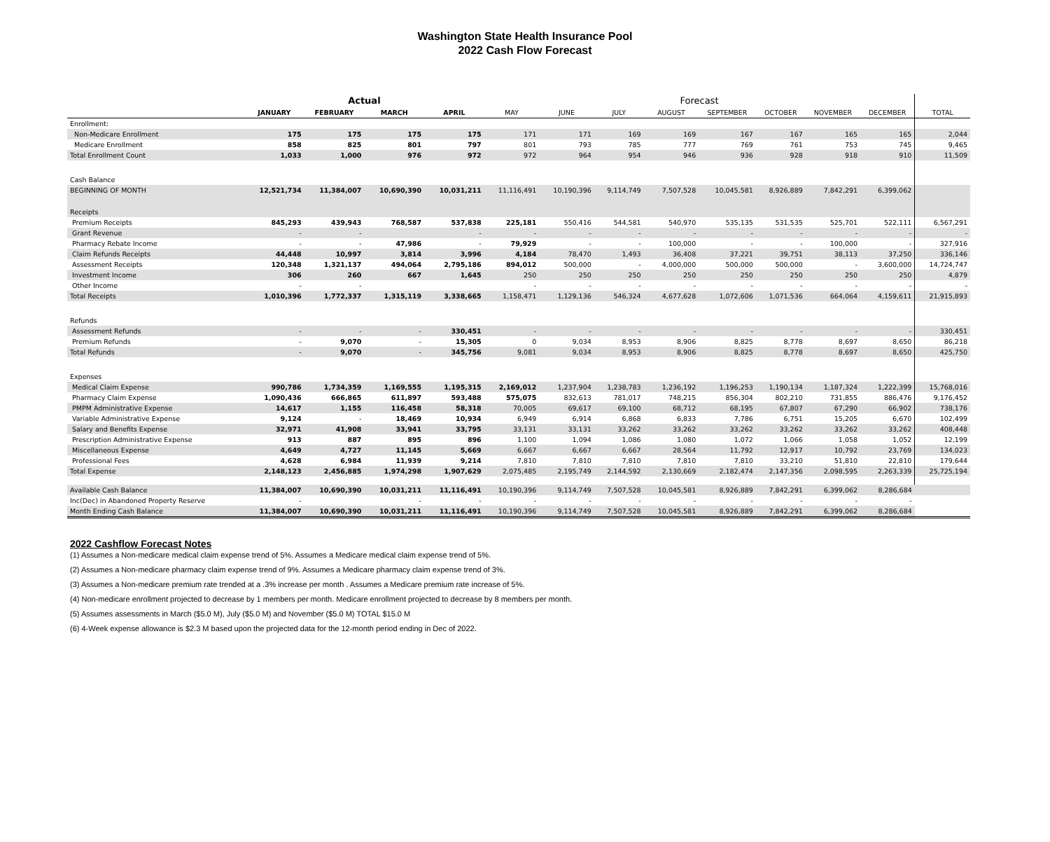Washington State Health Insurance Pool
2022 Cash Flow Forecast
| | Actual | | | | Forecast | | | | | | | | |
| | JANUARY | FEBRUARY | MARCH | APRIL | MAY | JUNE | JULY | AUGUST | SEPTEMBER | OCTOBER | NOVEMBER | DECEMBER | TOTAL |
| Enrollment: | | | | | | | | | | | | | |
| Non-Medicare Enrollment | 175 | 175 | 175 | 175 | 171 | 171 | 169 | 169 | 167 | 167 | 165 | 165 | 2,044 |
| Medicare Enrollment | 858 | 825 | 801 | 797 | 801 | 793 | 785 | 777 | 769 | 761 | 753 | 745 | 9,465 |
| Total Enrollment Count | 1,033 | 1,000 | 976 | 972 | 972 | 964 | 954 | 946 | 936 | 928 | 918 | 910 | 11,509 |
| Cash Balance | | | | | | | | | | | | | |
| BEGINNING OF MONTH | 12,521,734 | 11,384,007 | 10,690,390 | 10,031,211 | 11,116,491 | 10,190,396 | 9,114,749 | 7,507,528 | 10,045,581 | 8,926,889 | 7,842,291 | 6,399,062 | |
| Receipts | | | | | | | | | | | | | |
| Premium Receipts | 845,293 | 439,943 | 768,587 | 537,838 | 225,181 | 550,416 | 544,581 | 540,970 | 535,135 | 531,535 | 525,701 | 522,111 | 6,567,291 |
| Grant Revenue | - | - | | - | - | - | - | - | - | - | - | - | - |
| Pharmacy Rebate Income | - | - | 47,986 | - | 79,929 | - | - | 100,000 | - | - | 100,000 | - | 327,916 |
| Claim Refunds Receipts | 44,448 | 10,997 | 3,814 | 3,996 | 4,184 | 78,470 | 1,493 | 36,408 | 37,221 | 39,751 | 38,113 | 37,250 | 336,146 |
| Assessment Receipts | 120,348 | 1,321,137 | 494,064 | 2,795,186 | 894,012 | 500,000 | - | 4,000,000 | 500,000 | 500,000 | - | 3,600,000 | 14,724,747 |
| Investment Income | 306 | 260 | 667 | 1,645 | 250 | 250 | 250 | 250 | 250 | 250 | 250 | 250 | 4,879 |
| Other Income | - | - | | | - | - | - | - | - | - | - | - | - |
| Total Receipts | 1,010,396 | 1,772,337 | 1,315,119 | 3,338,665 | 1,158,471 | 1,129,136 | 546,324 | 4,677,628 | 1,072,606 | 1,071,536 | 664,064 | 4,159,611 | 21,915,893 |
| Refunds | | | | | | | | | | | | | |
| Assessment Refunds | - | - | - | 330,451 | - | - | - | - | - | - | - | - | 330,451 |
| Premium Refunds | - | 9,070 | - | 15,305 | 0 | 9,034 | 8,953 | 8,906 | 8,825 | 8,778 | 8,697 | 8,650 | 86,218 |
| Total Refunds | - | 9,070 | - | 345,756 | 9,081 | 9,034 | 8,953 | 8,906 | 8,825 | 8,778 | 8,697 | 8,650 | 425,750 |
| Expenses | | | | | | | | | | | | | |
| Medical Claim Expense | 990,786 | 1,734,359 | 1,169,555 | 1,195,315 | 2,169,012 | 1,237,904 | 1,238,783 | 1,236,192 | 1,196,253 | 1,190,134 | 1,187,324 | 1,222,399 | 15,768,016 |
| Pharmacy Claim Expense | 1,090,436 | 666,865 | 611,897 | 593,488 | 575,075 | 832,613 | 781,017 | 748,215 | 856,304 | 802,210 | 731,855 | 886,476 | 9,176,452 |
| PMPM Administrative Expense | 14,617 | 1,155 | 116,458 | 58,318 | 70,005 | 69,617 | 69,100 | 68,712 | 68,195 | 67,807 | 67,290 | 66,902 | 738,176 |
| Variable Administrative Expense | 9,124 | - | 18,469 | 10,934 | 6,949 | 6,914 | 6,868 | 6,833 | 7,786 | 6,751 | 15,205 | 6,670 | 102,499 |
| Salary and Benefits Expense | 32,971 | 41,908 | 33,941 | 33,795 | 33,131 | 33,131 | 33,262 | 33,262 | 33,262 | 33,262 | 33,262 | 33,262 | 408,448 |
| Prescription Administrative Expense | 913 | 887 | 895 | 896 | 1,100 | 1,094 | 1,086 | 1,080 | 1,072 | 1,066 | 1,058 | 1,052 | 12,199 |
| Miscellaneous Expense | 4,649 | 4,727 | 11,145 | 5,669 | 6,667 | 6,667 | 6,667 | 28,564 | 11,792 | 12,917 | 10,792 | 23,769 | 134,023 |
| Professional Fees | 4,628 | 6,984 | 11,939 | 9,214 | 7,810 | 7,810 | 7,810 | 7,810 | 7,810 | 33,210 | 51,810 | 22,810 | 179,644 |
| Total Expense | 2,148,123 | 2,456,885 | 1,974,298 | 1,907,629 | 2,075,485 | 2,195,749 | 2,144,592 | 2,130,669 | 2,182,474 | 2,147,356 | 2,098,595 | 2,263,339 | 25,725,194 |
| Available Cash Balance | 11,384,007 | 10,690,390 | 10,031,211 | 11,116,491 | 10,190,396 | 9,114,749 | 7,507,528 | 10,045,581 | 8,926,889 | 7,842,291 | 6,399,062 | 8,286,684 | |
| Inc(Dec) in Abandoned Property Reserve | - | | - | - | - | - | - | - | - | - | - | - | |
| Month Ending Cash Balance | 11,384,007 | 10,690,390 | 10,031,211 | 11,116,491 | 10,190,396 | 9,114,749 | 7,507,528 | 10,045,581 | 8,926,889 | 7,842,291 | 6,399,062 | 8,286,684 | |
2022 Cashflow Forecast Notes
(1) Assumes a Non-medicare medical claim expense trend of 5%. Assumes a Medicare medical claim expense trend of 5%.
(2) Assumes a Non-medicare pharmacy claim expense trend of 9%. Assumes a Medicare pharmacy claim expense trend of 3%.
(3) Assumes a Non-medicare premium rate trended at a .3% increase per month . Assumes a Medicare premium rate increase of 5%.
(4) Non-medicare enrollment projected to decrease by 1 members per month. Medicare enrollment projected to decrease by 8 members per month.
(5) Assumes assessments in March ($5.0 M), July ($5.0 M) and November ($5.0 M) TOTAL $15.0 M
(6) 4-Week expense allowance is $2.3 M based upon the projected data for the 12-month period ending in Dec of 2022.